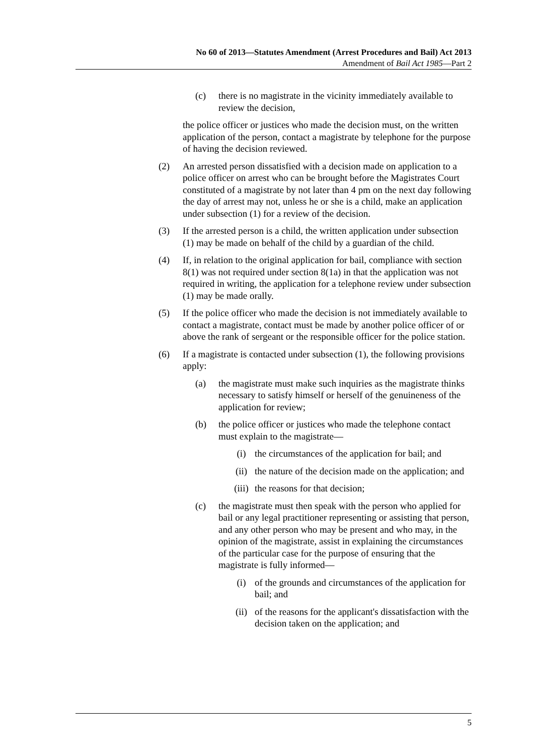No 60 of 2013—Statutes Amendment (Arrest Procedures and Bail) Act 2013
Amendment of Bail Act 1985—Part 2
(c) there is no magistrate in the vicinity immediately available to review the decision,
the police officer or justices who made the decision must, on the written application of the person, contact a magistrate by telephone for the purpose of having the decision reviewed.
(2) An arrested person dissatisfied with a decision made on application to a police officer on arrest who can be brought before the Magistrates Court constituted of a magistrate by not later than 4 pm on the next day following the day of arrest may not, unless he or she is a child, make an application under subsection (1) for a review of the decision.
(3) If the arrested person is a child, the written application under subsection (1) may be made on behalf of the child by a guardian of the child.
(4) If, in relation to the original application for bail, compliance with section 8(1) was not required under section 8(1a) in that the application was not required in writing, the application for a telephone review under subsection (1) may be made orally.
(5) If the police officer who made the decision is not immediately available to contact a magistrate, contact must be made by another police officer of or above the rank of sergeant or the responsible officer for the police station.
(6) If a magistrate is contacted under subsection (1), the following provisions apply:
(a) the magistrate must make such inquiries as the magistrate thinks necessary to satisfy himself or herself of the genuineness of the application for review;
(b) the police officer or justices who made the telephone contact must explain to the magistrate—
(i) the circumstances of the application for bail; and
(ii) the nature of the decision made on the application; and
(iii) the reasons for that decision;
(c) the magistrate must then speak with the person who applied for bail or any legal practitioner representing or assisting that person, and any other person who may be present and who may, in the opinion of the magistrate, assist in explaining the circumstances of the particular case for the purpose of ensuring that the magistrate is fully informed—
(i) of the grounds and circumstances of the application for bail; and
(ii) of the reasons for the applicant's dissatisfaction with the decision taken on the application; and
5